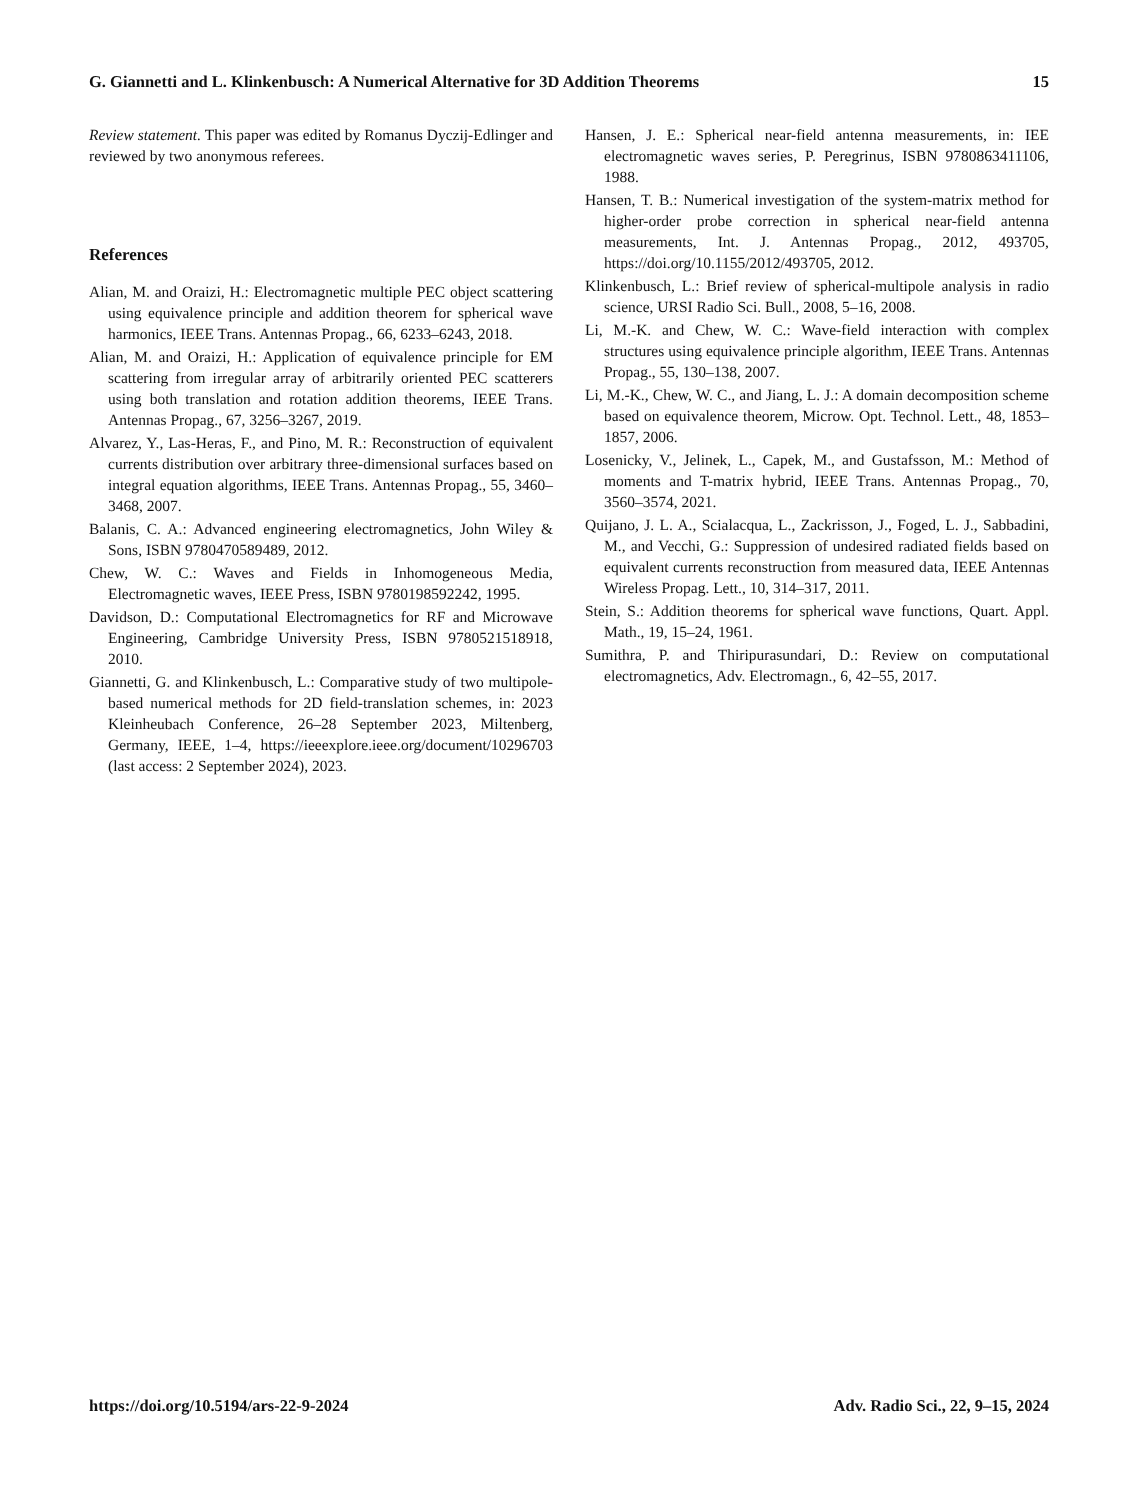G. Giannetti and L. Klinkenbusch: A Numerical Alternative for 3D Addition Theorems 15
Review statement. This paper was edited by Romanus Dyczij-Edlinger and reviewed by two anonymous referees.
References
Alian, M. and Oraizi, H.: Electromagnetic multiple PEC object scattering using equivalence principle and addition theorem for spherical wave harmonics, IEEE Trans. Antennas Propag., 66, 6233–6243, 2018.
Alian, M. and Oraizi, H.: Application of equivalence principle for EM scattering from irregular array of arbitrarily oriented PEC scatterers using both translation and rotation addition theorems, IEEE Trans. Antennas Propag., 67, 3256–3267, 2019.
Alvarez, Y., Las-Heras, F., and Pino, M. R.: Reconstruction of equivalent currents distribution over arbitrary three-dimensional surfaces based on integral equation algorithms, IEEE Trans. Antennas Propag., 55, 3460–3468, 2007.
Balanis, C. A.: Advanced engineering electromagnetics, John Wiley & Sons, ISBN 9780470589489, 2012.
Chew, W. C.: Waves and Fields in Inhomogeneous Media, Electromagnetic waves, IEEE Press, ISBN 9780198592242, 1995.
Davidson, D.: Computational Electromagnetics for RF and Microwave Engineering, Cambridge University Press, ISBN 9780521518918, 2010.
Giannetti, G. and Klinkenbusch, L.: Comparative study of two multipole-based numerical methods for 2D field-translation schemes, in: 2023 Kleinheubach Conference, 26–28 September 2023, Miltenberg, Germany, IEEE, 1–4, https://ieeexplore.ieee.org/document/10296703 (last access: 2 September 2024), 2023.
Hansen, J. E.: Spherical near-field antenna measurements, in: IEE electromagnetic waves series, P. Peregrinus, ISBN 9780863411106, 1988.
Hansen, T. B.: Numerical investigation of the system-matrix method for higher-order probe correction in spherical near-field antenna measurements, Int. J. Antennas Propag., 2012, 493705, https://doi.org/10.1155/2012/493705, 2012.
Klinkenbusch, L.: Brief review of spherical-multipole analysis in radio science, URSI Radio Sci. Bull., 2008, 5–16, 2008.
Li, M.-K. and Chew, W. C.: Wave-field interaction with complex structures using equivalence principle algorithm, IEEE Trans. Antennas Propag., 55, 130–138, 2007.
Li, M.-K., Chew, W. C., and Jiang, L. J.: A domain decomposition scheme based on equivalence theorem, Microw. Opt. Technol. Lett., 48, 1853–1857, 2006.
Losenicky, V., Jelinek, L., Capek, M., and Gustafsson, M.: Method of moments and T-matrix hybrid, IEEE Trans. Antennas Propag., 70, 3560–3574, 2021.
Quijano, J. L. A., Scialacqua, L., Zackrisson, J., Foged, L. J., Sabbadini, M., and Vecchi, G.: Suppression of undesired radiated fields based on equivalent currents reconstruction from measured data, IEEE Antennas Wireless Propag. Lett., 10, 314–317, 2011.
Stein, S.: Addition theorems for spherical wave functions, Quart. Appl. Math., 19, 15–24, 1961.
Sumithra, P. and Thiripurasundari, D.: Review on computational electromagnetics, Adv. Electromagn., 6, 42–55, 2017.
https://doi.org/10.5194/ars-22-9-2024 Adv. Radio Sci., 22, 9–15, 2024